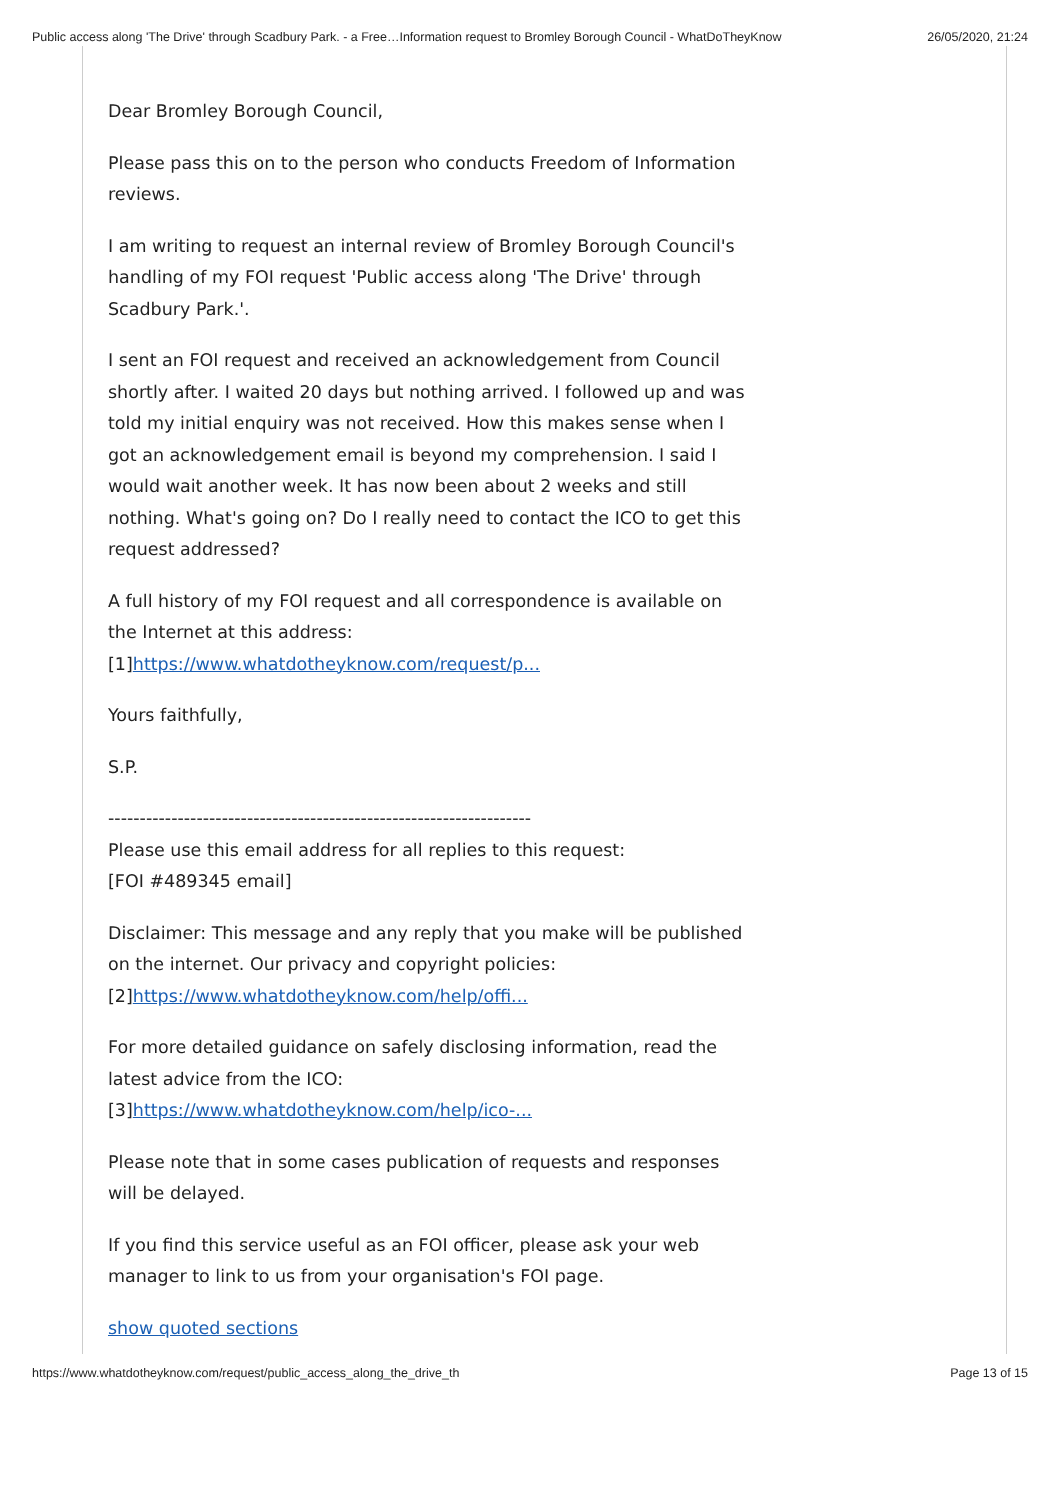Public access along 'The Drive' through Scadbury Park. - a Free…Information request to Bromley Borough Council - WhatDoTheyKnow 26/05/2020, 21:24
Dear Bromley Borough Council,
Please pass this on to the person who conducts Freedom of Information reviews.
I am writing to request an internal review of Bromley Borough Council's handling of my FOI request 'Public access along 'The Drive' through Scadbury Park.'.
I sent an FOI request and received an acknowledgement from Council shortly after. I waited 20 days but nothing arrived. I followed up and was told my initial enquiry was not received. How this makes sense when I got an acknowledgement email is beyond my comprehension. I said I would wait another week. It has now been about 2 weeks and still nothing. What's going on? Do I really need to contact the ICO to get this request addressed?
A full history of my FOI request and all correspondence is available on the Internet at this address:
[1]https://www.whatdotheyknow.com/request/p...
Yours faithfully,
S.P.
-------------------------------------------------------------------
Please use this email address for all replies to this request:
[FOI #489345 email]
Disclaimer: This message and any reply that you make will be published on the internet. Our privacy and copyright policies:
[2]https://www.whatdotheyknow.com/help/offi...
For more detailed guidance on safely disclosing information, read the latest advice from the ICO:
[3]https://www.whatdotheyknow.com/help/ico-...
Please note that in some cases publication of requests and responses will be delayed.
If you find this service useful as an FOI officer, please ask your web manager to link to us from your organisation's FOI page.
show quoted sections
https://www.whatdotheyknow.com/request/public_access_along_the_drive_th Page 13 of 15